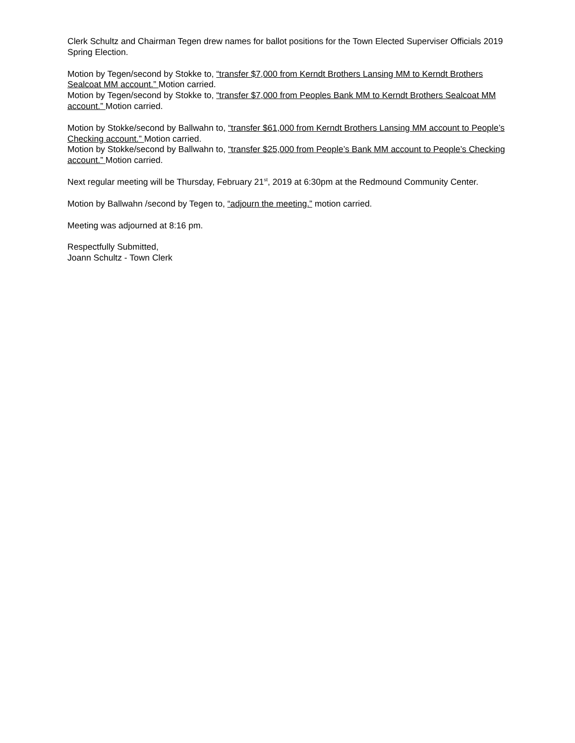Clerk Schultz and Chairman Tegen drew names for ballot positions for the Town Elected Superviser Officials 2019 Spring Election.
Motion by Tegen/second by Stokke to, “transfer $7,000 from Kerndt Brothers Lansing MM to Kerndt Brothers Sealcoat MM account.” Motion carried.
Motion by Tegen/second by Stokke to, “transfer $7,000 from Peoples Bank MM to Kerndt Brothers Sealcoat MM account.” Motion carried.
Motion by Stokke/second by Ballwahn to, “transfer $61,000 from Kerndt Brothers Lansing MM account to People’s Checking account.” Motion carried.
Motion by Stokke/second by Ballwahn to, “transfer $25,000 from People’s Bank MM account to People’s Checking account.” Motion carried.
Next regular meeting will be Thursday, February 21<sup>st</sup>, 2019 at 6:30pm at the Redmound Community Center.
Motion by Ballwahn /second by Tegen to, “adjourn the meeting.” motion carried.
Meeting was adjourned at 8:16 pm.
Respectfully Submitted,
Joann Schultz - Town Clerk